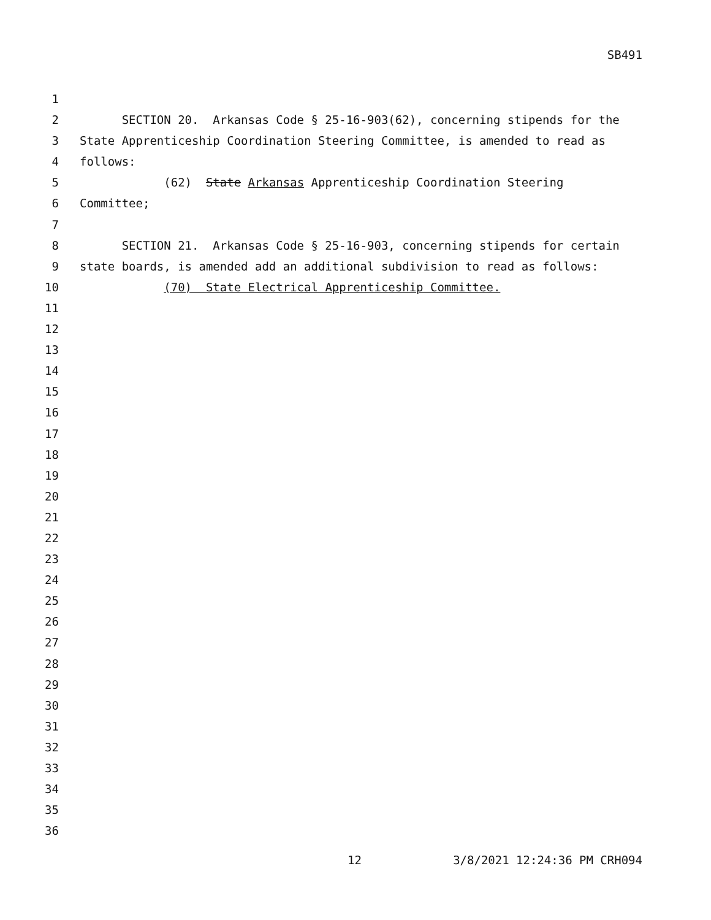SB491
1
2 SECTION 20. Arkansas Code § 25-16-903(62), concerning stipends for the
3 State Apprenticeship Coordination Steering Committee, is amended to read as
4 follows:
5 (62) State Arkansas Apprenticeship Coordination Steering
6 Committee;
7
8 SECTION 21. Arkansas Code § 25-16-903, concerning stipends for certain
9 state boards, is amended add an additional subdivision to read as follows:
10 (70) State Electrical Apprenticeship Committee.
11
12
13
14
15
16
17
18
19
20
21
22
23
24
25
26
27
28
29
30
31
32
33
34
35
36
12 3/8/2021 12:24:36 PM CRH094